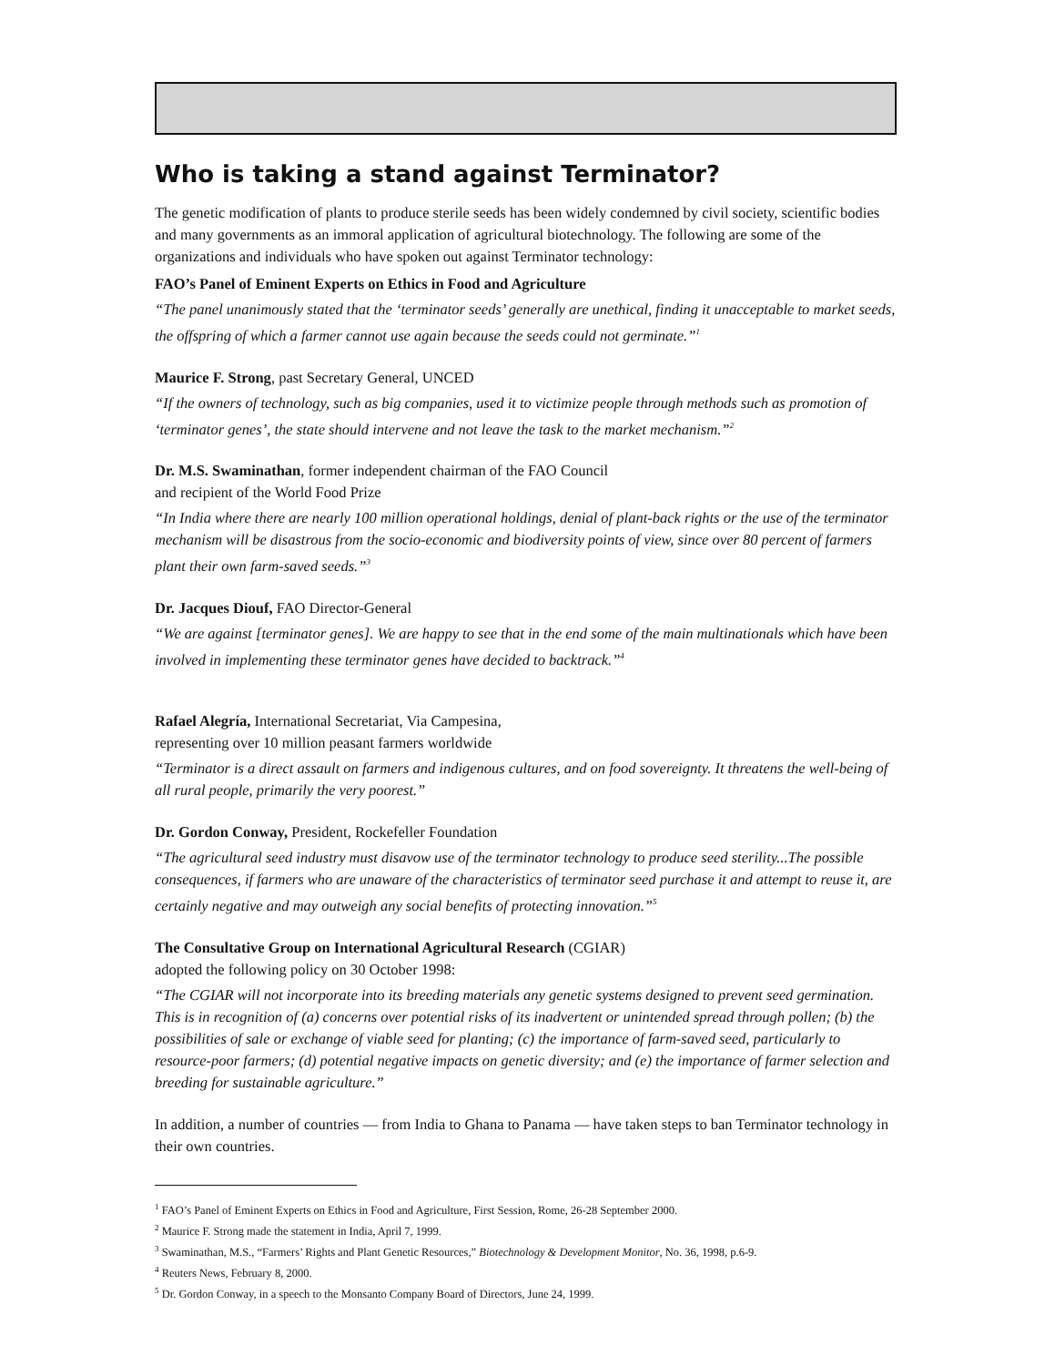Who is taking a stand against Terminator?
The genetic modification of plants to produce sterile seeds has been widely condemned by civil society, scientific bodies and many governments as an immoral application of agricultural biotechnology. The following are some of the organizations and individuals who have spoken out against Terminator technology:
FAO’s Panel of Eminent Experts on Ethics in Food and Agriculture
“The panel unanimously stated that the ‘terminator seeds’ generally are unethical, finding it unacceptable to market seeds, the offspring of which a farmer cannot use again because the seeds could not germinate.”<sup>1</sup>
Maurice F. Strong, past Secretary General, UNCED
“If the owners of technology, such as big companies, used it to victimize people through methods such as promotion of ‘terminator genes’, the state should intervene and not leave the task to the market mechanism.”<sup>2</sup>
Dr. M.S. Swaminathan, former independent chairman of the FAO Council
and recipient of the World Food Prize
“In India where there are nearly 100 million operational holdings, denial of plant-back rights or the use of the terminator mechanism will be disastrous from the socio-economic and biodiversity points of view, since over 80 percent of farmers plant their own farm-saved seeds.”<sup>3</sup>
Dr. Jacques Diouf, FAO Director-General
“We are against [terminator genes]. We are happy to see that in the end some of the main multinationals which have been involved in implementing these terminator genes have decided to backtrack.”<sup>4</sup>
Rafael Alegría, International Secretariat, Via Campesina,
representing over 10 million peasant farmers worldwide
“Terminator is a direct assault on farmers and indigenous cultures, and on food sovereignty. It threatens the well-being of all rural people, primarily the very poorest.”
Dr. Gordon Conway, President, Rockefeller Foundation
“The agricultural seed industry must disavow use of the terminator technology to produce seed sterility...The possible consequences, if farmers who are unaware of the characteristics of terminator seed purchase it and attempt to reuse it, are certainly negative and may outweigh any social benefits of protecting innovation.”<sup>5</sup>
The Consultative Group on International Agricultural Research (CGIAR)
adopted the following policy on 30 October 1998:
“The CGIAR will not incorporate into its breeding materials any genetic systems designed to prevent seed germination. This is in recognition of (a) concerns over potential risks of its inadvertent or unintended spread through pollen; (b) the possibilities of sale or exchange of viable seed for planting; (c) the importance of farm-saved seed, particularly to resource-poor farmers; (d) potential negative impacts on genetic diversity; and (e) the importance of farmer selection and breeding for sustainable agriculture.”
In addition, a number of countries — from India to Ghana to Panama — have taken steps to ban Terminator technology in their own countries.
<sup>1</sup> FAO’s Panel of Eminent Experts on Ethics in Food and Agriculture, First Session, Rome, 26-28 September 2000.
<sup>2</sup> Maurice F. Strong made the statement in India, April 7, 1999.
<sup>3</sup> Swaminathan, M.S., “Farmers’ Rights and Plant Genetic Resources,” Biotechnology & Development Monitor, No. 36, 1998, p.6-9.
<sup>4</sup> Reuters News, February 8, 2000.
<sup>5</sup> Dr. Gordon Conway, in a speech to the Monsanto Company Board of Directors, June 24, 1999.